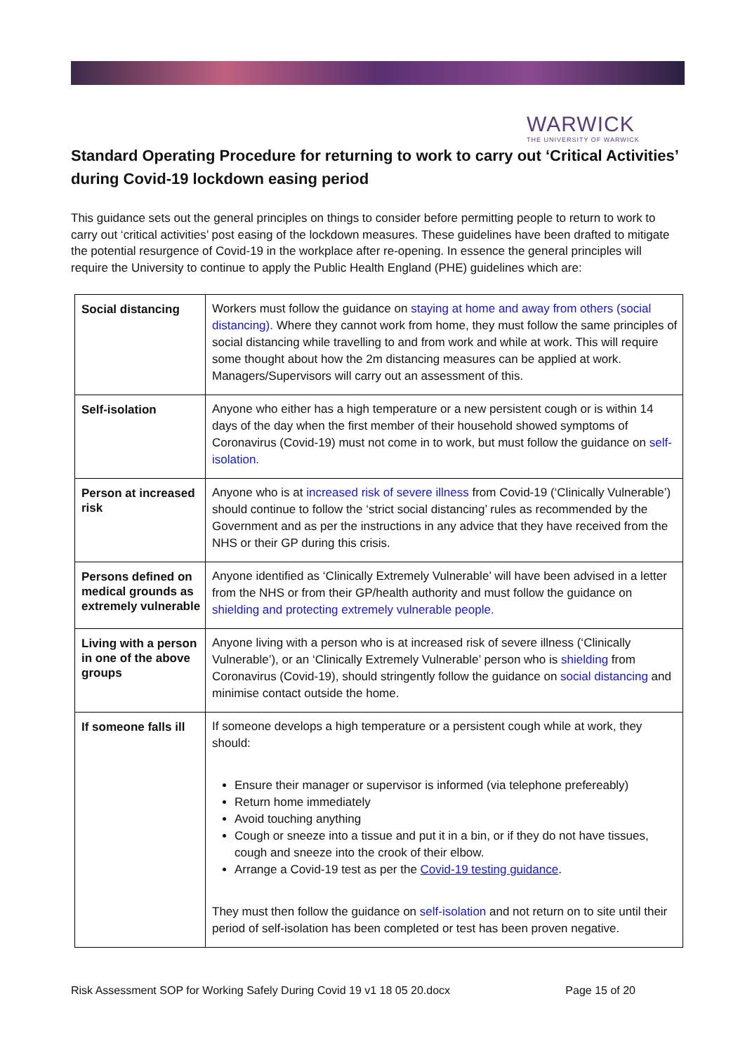WARWICK
THE UNIVERSITY OF WARWICK
Standard Operating Procedure for returning to work to carry out ‘Critical Activities’ during Covid-19 lockdown easing period
This guidance sets out the general principles on things to consider before permitting people to return to work to carry out ‘critical activities’ post easing of the lockdown measures. These guidelines have been drafted to mitigate the potential resurgence of Covid-19 in the workplace after re-opening. In essence the general principles will require the University to continue to apply the Public Health England (PHE) guidelines which are:
| Social distancing | Workers must follow the guidance on staying at home and away from others (social distancing). Where they cannot work from home, they must follow the same principles of social distancing while travelling to and from work and while at work. This will require some thought about how the 2m distancing measures can be applied at work. Managers/Supervisors will carry out an assessment of this. |
| Self-isolation | Anyone who either has a high temperature or a new persistent cough or is within 14 days of the day when the first member of their household showed symptoms of Coronavirus (Covid-19) must not come in to work, but must follow the guidance on self-isolation. |
| Person at increased risk | Anyone who is at increased risk of severe illness from Covid-19 (‘Clinically Vulnerable’) should continue to follow the ‘strict social distancing’ rules as recommended by the Government and as per the instructions in any advice that they have received from the NHS or their GP during this crisis. |
| Persons defined on medical grounds as extremely vulnerable | Anyone identified as ‘Clinically Extremely Vulnerable’ will have been advised in a letter from the NHS or from their GP/health authority and must follow the guidance on shielding and protecting extremely vulnerable people. |
| Living with a person in one of the above groups | Anyone living with a person who is at increased risk of severe illness (‘Clinically Vulnerable’), or an ‘Clinically Extremely Vulnerable’ person who is shielding from Coronavirus (Covid-19), should stringently follow the guidance on social distancing and minimise contact outside the home. |
| If someone falls ill | If someone develops a high temperature or a persistent cough while at work, they should: Ensure their manager or supervisor is informed (via telephone prefereably) Return home immediately Avoid touching anything Cough or sneeze into a tissue and put it in a bin, or if they do not have tissues, cough and sneeze into the crook of their elbow. Arrange a Covid-19 test as per the Covid-19 testing guidance . They must then follow the guidance on self-isolation and not return on to site until their period of self-isolation has been completed or test has been proven negative. |
Risk Assessment SOP for Working Safely During Covid 19 v1 18 05 20.docx Page 15 of 20